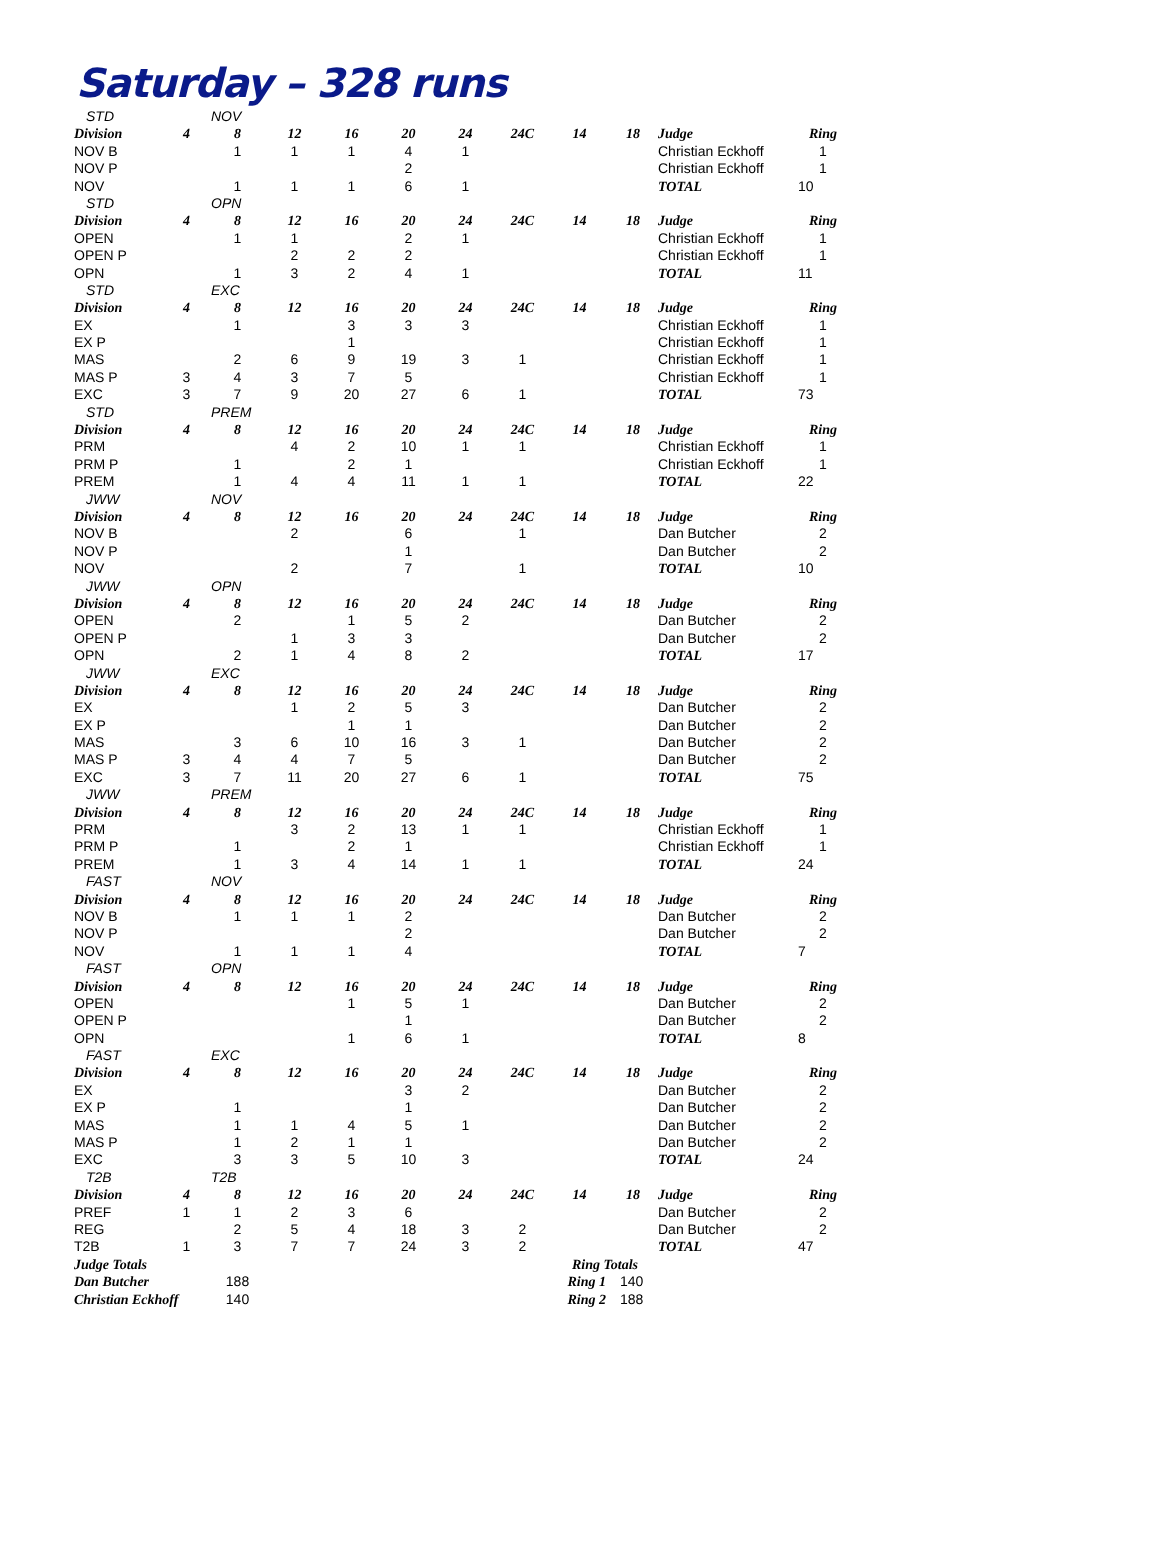Saturday – 328 runs
| STD | | NOV | | | | | | | | | |
| Division | 4 | 8 | 12 | 16 | 20 | 24 | 24C | 14 | 18 | Judge | Ring |
| NOV B | | 1 | 1 | 1 | 4 | 1 | | | | Christian Eckhoff | 1 |
| NOV P | | | | | 2 | | | | | Christian Eckhoff | 1 |
| NOV | | 1 | 1 | 1 | 6 | 1 | | | | TOTAL | 10 |
| STD | | OPN | | | | | | | | | |
| Division | 4 | 8 | 12 | 16 | 20 | 24 | 24C | 14 | 18 | Judge | Ring |
| OPEN | | 1 | 1 | | 2 | 1 | | | | Christian Eckhoff | 1 |
| OPEN P | | | 2 | 2 | 2 | | | | | Christian Eckhoff | 1 |
| OPN | | 1 | 3 | 2 | 4 | 1 | | | | TOTAL | 11 |
| STD | | EXC | | | | | | | | | |
| Division | 4 | 8 | 12 | 16 | 20 | 24 | 24C | 14 | 18 | Judge | Ring |
| EX | | 1 | | 3 | 3 | 3 | | | | Christian Eckhoff | 1 |
| EX P | | | | 1 | | | | | | Christian Eckhoff | 1 |
| MAS | | 2 | 6 | 9 | 19 | 3 | 1 | | | Christian Eckhoff | 1 |
| MAS P | 3 | 4 | 3 | 7 | 5 | | | | | Christian Eckhoff | 1 |
| EXC | 3 | 7 | 9 | 20 | 27 | 6 | 1 | | | TOTAL | 73 |
| STD | | PREM | | | | | | | | | |
| Division | 4 | 8 | 12 | 16 | 20 | 24 | 24C | 14 | 18 | Judge | Ring |
| PRM | | | 4 | 2 | 10 | 1 | 1 | | | Christian Eckhoff | 1 |
| PRM P | | 1 | | 2 | 1 | | | | | Christian Eckhoff | 1 |
| PREM | | 1 | 4 | 4 | 11 | 1 | 1 | | | TOTAL | 22 |
| JWW | | NOV | | | | | | | | | |
| Division | 4 | 8 | 12 | 16 | 20 | 24 | 24C | 14 | 18 | Judge | Ring |
| NOV B | | | 2 | | 6 | | 1 | | | Dan Butcher | 2 |
| NOV P | | | | | 1 | | | | | Dan Butcher | 2 |
| NOV | | | 2 | | 7 | | 1 | | | TOTAL | 10 |
| JWW | | OPN | | | | | | | | | |
| Division | 4 | 8 | 12 | 16 | 20 | 24 | 24C | 14 | 18 | Judge | Ring |
| OPEN | | 2 | | 1 | 5 | 2 | | | | Dan Butcher | 2 |
| OPEN P | | | 1 | 3 | 3 | | | | | Dan Butcher | 2 |
| OPN | | 2 | 1 | 4 | 8 | 2 | | | | TOTAL | 17 |
| JWW | | EXC | | | | | | | | | |
| Division | 4 | 8 | 12 | 16 | 20 | 24 | 24C | 14 | 18 | Judge | Ring |
| EX | | | 1 | 2 | 5 | 3 | | | | Dan Butcher | 2 |
| EX P | | | | 1 | 1 | | | | | Dan Butcher | 2 |
| MAS | | 3 | 6 | 10 | 16 | 3 | 1 | | | Dan Butcher | 2 |
| MAS P | 3 | 4 | 4 | 7 | 5 | | | | | Dan Butcher | 2 |
| EXC | 3 | 7 | 11 | 20 | 27 | 6 | 1 | | | TOTAL | 75 |
| JWW | | PREM | | | | | | | | | |
| Division | 4 | 8 | 12 | 16 | 20 | 24 | 24C | 14 | 18 | Judge | Ring |
| PRM | | | 3 | 2 | 13 | 1 | 1 | | | Christian Eckhoff | 1 |
| PRM P | | 1 | | 2 | 1 | | | | | Christian Eckhoff | 1 |
| PREM | | 1 | 3 | 4 | 14 | 1 | 1 | | | TOTAL | 24 |
| FAST | | NOV | | | | | | | | | |
| Division | 4 | 8 | 12 | 16 | 20 | 24 | 24C | 14 | 18 | Judge | Ring |
| NOV B | | 1 | 1 | 1 | 2 | | | | | Dan Butcher | 2 |
| NOV P | | | | | 2 | | | | | Dan Butcher | 2 |
| NOV | | 1 | 1 | 1 | 4 | | | | | TOTAL | 7 |
| FAST | | OPN | | | | | | | | | |
| Division | 4 | 8 | 12 | 16 | 20 | 24 | 24C | 14 | 18 | Judge | Ring |
| OPEN | | | | 1 | 5 | 1 | | | | Dan Butcher | 2 |
| OPEN P | | | | | 1 | | | | | Dan Butcher | 2 |
| OPN | | | | 1 | 6 | 1 | | | | TOTAL | 8 |
| FAST | | EXC | | | | | | | | | |
| Division | 4 | 8 | 12 | 16 | 20 | 24 | 24C | 14 | 18 | Judge | Ring |
| EX | | | | | 3 | 2 | | | | Dan Butcher | 2 |
| EX P | | 1 | | | 1 | | | | | Dan Butcher | 2 |
| MAS | | 1 | 1 | 4 | 5 | 1 | | | | Dan Butcher | 2 |
| MAS P | | 1 | 2 | 1 | 1 | | | | | Dan Butcher | 2 |
| EXC | | 3 | 3 | 5 | 10 | 3 | | | | TOTAL | 24 |
| T2B | | T2B | | | | | | | | | |
| Division | 4 | 8 | 12 | 16 | 20 | 24 | 24C | 14 | 18 | Judge | Ring |
| PREF | 1 | 1 | 2 | 3 | 6 | | | | | Dan Butcher | 2 |
| REG | | 2 | 5 | 4 | 18 | 3 | 2 | | | Dan Butcher | 2 |
| T2B | 1 | 3 | 7 | 7 | 24 | 3 | 2 | | | TOTAL | 47 |
| Judge Totals | | | | | | | | Ring Totals | | | |
| Dan Butcher | | 188 | | | | | | Ring 1 | 140 | | |
| Christian Eckhoff | | 140 | | | | | | Ring 2 | 188 | | |